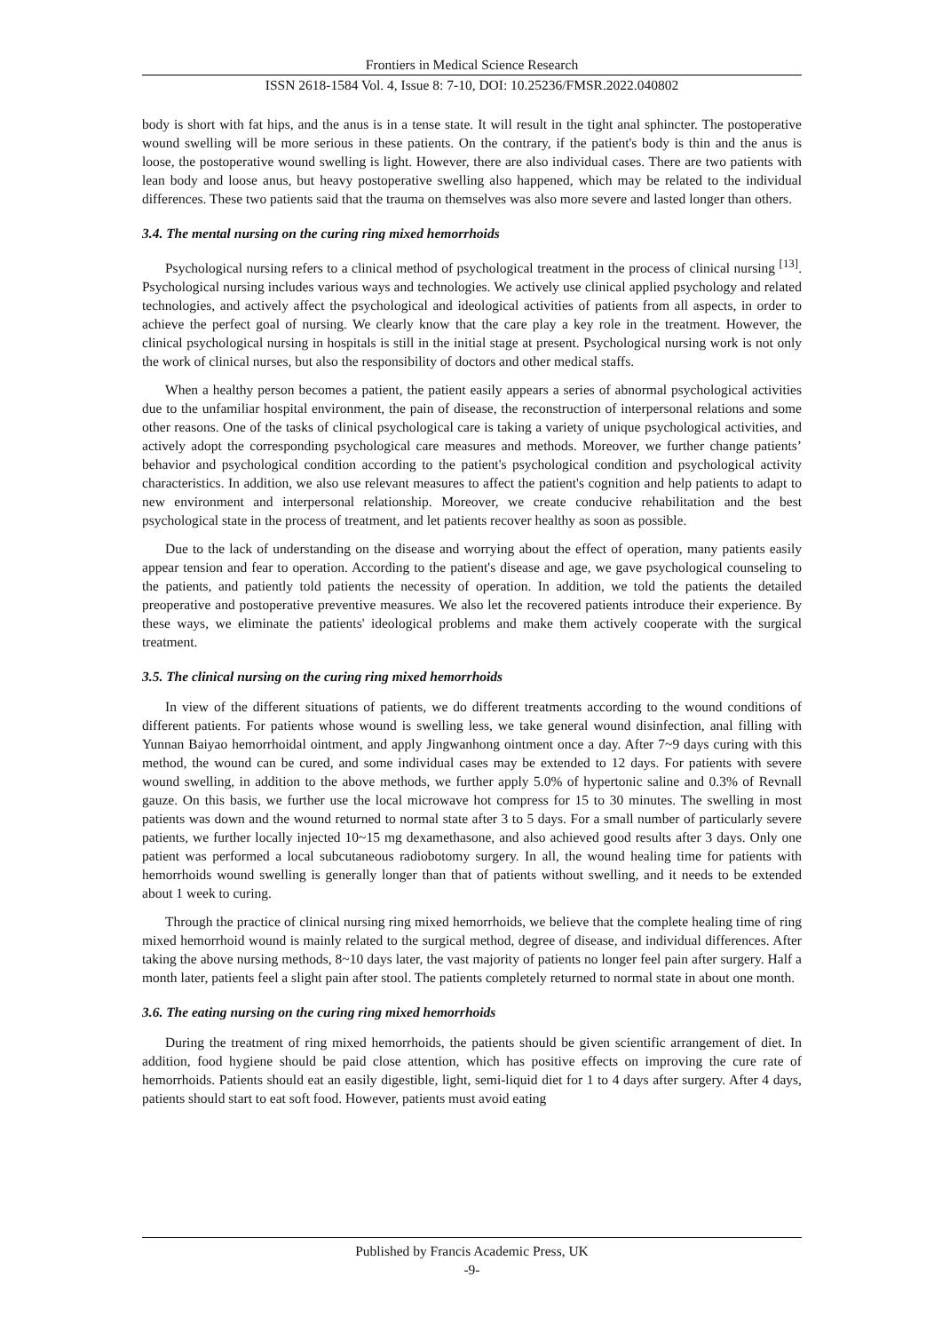Frontiers in Medical Science Research
ISSN 2618-1584 Vol. 4, Issue 8: 7-10, DOI: 10.25236/FMSR.2022.040802
body is short with fat hips, and the anus is in a tense state. It will result in the tight anal sphincter. The postoperative wound swelling will be more serious in these patients. On the contrary, if the patient's body is thin and the anus is loose, the postoperative wound swelling is light. However, there are also individual cases. There are two patients with lean body and loose anus, but heavy postoperative swelling also happened, which may be related to the individual differences. These two patients said that the trauma on themselves was also more severe and lasted longer than others.
3.4. The mental nursing on the curing ring mixed hemorrhoids
Psychological nursing refers to a clinical method of psychological treatment in the process of clinical nursing <sup>[13]</sup>. Psychological nursing includes various ways and technologies. We actively use clinical applied psychology and related technologies, and actively affect the psychological and ideological activities of patients from all aspects, in order to achieve the perfect goal of nursing. We clearly know that the care play a key role in the treatment. However, the clinical psychological nursing in hospitals is still in the initial stage at present. Psychological nursing work is not only the work of clinical nurses, but also the responsibility of doctors and other medical staffs.
When a healthy person becomes a patient, the patient easily appears a series of abnormal psychological activities due to the unfamiliar hospital environment, the pain of disease, the reconstruction of interpersonal relations and some other reasons. One of the tasks of clinical psychological care is taking a variety of unique psychological activities, and actively adopt the corresponding psychological care measures and methods. Moreover, we further change patients’ behavior and psychological condition according to the patient's psychological condition and psychological activity characteristics. In addition, we also use relevant measures to affect the patient's cognition and help patients to adapt to new environment and interpersonal relationship. Moreover, we create conducive rehabilitation and the best psychological state in the process of treatment, and let patients recover healthy as soon as possible.
Due to the lack of understanding on the disease and worrying about the effect of operation, many patients easily appear tension and fear to operation. According to the patient's disease and age, we gave psychological counseling to the patients, and patiently told patients the necessity of operation. In addition, we told the patients the detailed preoperative and postoperative preventive measures. We also let the recovered patients introduce their experience. By these ways, we eliminate the patients' ideological problems and make them actively cooperate with the surgical treatment.
3.5. The clinical nursing on the curing ring mixed hemorrhoids
In view of the different situations of patients, we do different treatments according to the wound conditions of different patients. For patients whose wound is swelling less, we take general wound disinfection, anal filling with Yunnan Baiyao hemorrhoidal ointment, and apply Jingwanhong ointment once a day. After 7~9 days curing with this method, the wound can be cured, and some individual cases may be extended to 12 days. For patients with severe wound swelling, in addition to the above methods, we further apply 5.0% of hypertonic saline and 0.3% of Revnall gauze. On this basis, we further use the local microwave hot compress for 15 to 30 minutes. The swelling in most patients was down and the wound returned to normal state after 3 to 5 days. For a small number of particularly severe patients, we further locally injected 10~15 mg dexamethasone, and also achieved good results after 3 days. Only one patient was performed a local subcutaneous radiobotomy surgery. In all, the wound healing time for patients with hemorrhoids wound swelling is generally longer than that of patients without swelling, and it needs to be extended about 1 week to curing.
Through the practice of clinical nursing ring mixed hemorrhoids, we believe that the complete healing time of ring mixed hemorrhoid wound is mainly related to the surgical method, degree of disease, and individual differences. After taking the above nursing methods, 8~10 days later, the vast majority of patients no longer feel pain after surgery. Half a month later, patients feel a slight pain after stool. The patients completely returned to normal state in about one month.
3.6. The eating nursing on the curing ring mixed hemorrhoids
During the treatment of ring mixed hemorrhoids, the patients should be given scientific arrangement of diet. In addition, food hygiene should be paid close attention, which has positive effects on improving the cure rate of hemorrhoids. Patients should eat an easily digestible, light, semi-liquid diet for 1 to 4 days after surgery. After 4 days, patients should start to eat soft food. However, patients must avoid eating
Published by Francis Academic Press, UK
-9-